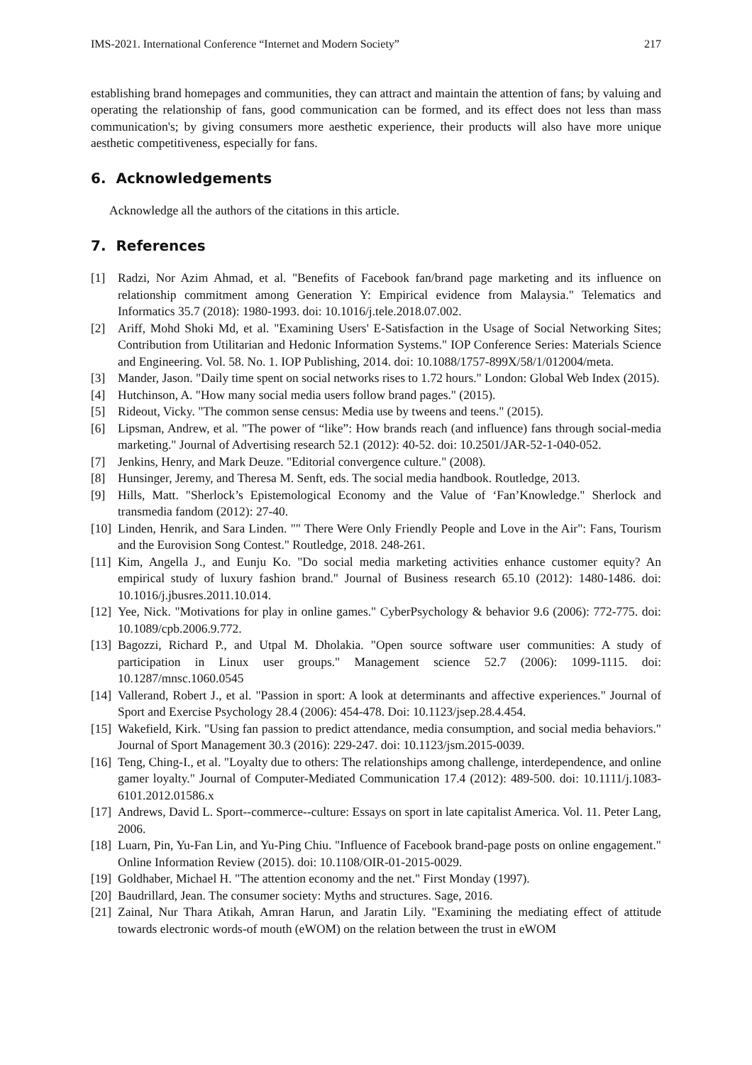IMS-2021. International Conference “Internet and Modern Society” 217
establishing brand homepages and communities, they can attract and maintain the attention of fans; by valuing and operating the relationship of fans, good communication can be formed, and its effect does not less than mass communication's; by giving consumers more aesthetic experience, their products will also have more unique aesthetic competitiveness, especially for fans.
6. Acknowledgements
Acknowledge all the authors of the citations in this article.
7. References
[1] Radzi, Nor Azim Ahmad, et al. "Benefits of Facebook fan/brand page marketing and its influence on relationship commitment among Generation Y: Empirical evidence from Malaysia." Telematics and Informatics 35.7 (2018): 1980-1993. doi: 10.1016/j.tele.2018.07.002.
[2] Ariff, Mohd Shoki Md, et al. "Examining Users' E-Satisfaction in the Usage of Social Networking Sites; Contribution from Utilitarian and Hedonic Information Systems." IOP Conference Series: Materials Science and Engineering. Vol. 58. No. 1. IOP Publishing, 2014. doi: 10.1088/1757-899X/58/1/012004/meta.
[3] Mander, Jason. "Daily time spent on social networks rises to 1.72 hours." London: Global Web Index (2015).
[4] Hutchinson, A. "How many social media users follow brand pages." (2015).
[5] Rideout, Vicky. "The common sense census: Media use by tweens and teens." (2015).
[6] Lipsman, Andrew, et al. "The power of “like”: How brands reach (and influence) fans through social-media marketing." Journal of Advertising research 52.1 (2012): 40-52. doi: 10.2501/JAR-52-1-040-052.
[7] Jenkins, Henry, and Mark Deuze. "Editorial convergence culture." (2008).
[8] Hunsinger, Jeremy, and Theresa M. Senft, eds. The social media handbook. Routledge, 2013.
[9] Hills, Matt. "Sherlock’s Epistemological Economy and the Value of ‘Fan’Knowledge." Sherlock and transmedia fandom (2012): 27-40.
[10] Linden, Henrik, and Sara Linden. "" There Were Only Friendly People and Love in the Air": Fans, Tourism and the Eurovision Song Contest." Routledge, 2018. 248-261.
[11] Kim, Angella J., and Eunju Ko. "Do social media marketing activities enhance customer equity? An empirical study of luxury fashion brand." Journal of Business research 65.10 (2012): 1480-1486. doi: 10.1016/j.jbusres.2011.10.014.
[12] Yee, Nick. "Motivations for play in online games." CyberPsychology & behavior 9.6 (2006): 772-775. doi: 10.1089/cpb.2006.9.772.
[13] Bagozzi, Richard P., and Utpal M. Dholakia. "Open source software user communities: A study of participation in Linux user groups." Management science 52.7 (2006): 1099-1115. doi: 10.1287/mnsc.1060.0545
[14] Vallerand, Robert J., et al. "Passion in sport: A look at determinants and affective experiences." Journal of Sport and Exercise Psychology 28.4 (2006): 454-478. Doi: 10.1123/jsep.28.4.454.
[15] Wakefield, Kirk. "Using fan passion to predict attendance, media consumption, and social media behaviors." Journal of Sport Management 30.3 (2016): 229-247. doi: 10.1123/jsm.2015-0039.
[16] Teng, Ching-I., et al. "Loyalty due to others: The relationships among challenge, interdependence, and online gamer loyalty." Journal of Computer-Mediated Communication 17.4 (2012): 489-500. doi: 10.1111/j.1083-6101.2012.01586.x
[17] Andrews, David L. Sport--commerce--culture: Essays on sport in late capitalist America. Vol. 11. Peter Lang, 2006.
[18] Luarn, Pin, Yu-Fan Lin, and Yu-Ping Chiu. "Influence of Facebook brand-page posts on online engagement." Online Information Review (2015). doi: 10.1108/OIR-01-2015-0029.
[19] Goldhaber, Michael H. "The attention economy and the net." First Monday (1997).
[20] Baudrillard, Jean. The consumer society: Myths and structures. Sage, 2016.
[21] Zainal, Nur Thara Atikah, Amran Harun, and Jaratin Lily. "Examining the mediating effect of attitude towards electronic words-of mouth (eWOM) on the relation between the trust in eWOM